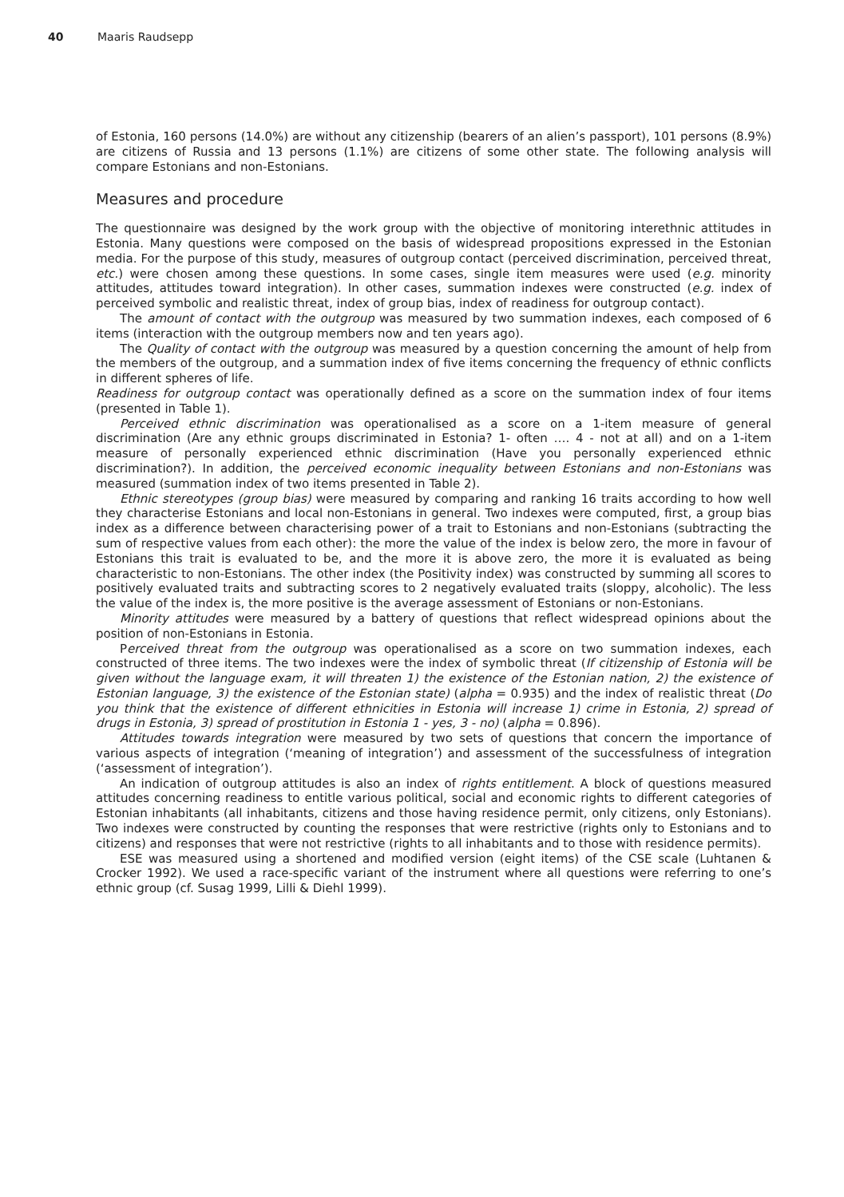40 Maaris Raudsepp
of Estonia, 160 persons (14.0%) are without any citizenship (bearers of an alien’s passport), 101 persons (8.9%) are citizens of Russia and 13 persons (1.1%) are citizens of some other state. The following analysis will compare Estonians and non-Estonians.
Measures and procedure
The questionnaire was designed by the work group with the objective of monitoring interethnic attitudes in Estonia. Many questions were composed on the basis of widespread propositions expressed in the Estonian media. For the purpose of this study, measures of outgroup contact (perceived discrimination, perceived threat, etc.) were chosen among these questions. In some cases, single item measures were used (e.g. minority attitudes, attitudes toward integration). In other cases, summation indexes were constructed (e.g. index of perceived symbolic and realistic threat, index of group bias, index of readiness for outgroup contact).
The amount of contact with the outgroup was measured by two summation indexes, each composed of 6 items (interaction with the outgroup members now and ten years ago).
The Quality of contact with the outgroup was measured by a question concerning the amount of help from the members of the outgroup, and a summation index of five items concerning the frequency of ethnic conflicts in different spheres of life.
Readiness for outgroup contact was operationally defined as a score on the summation index of four items (presented in Table 1).
Perceived ethnic discrimination was operationalised as a score on a 1-item measure of general discrimination (Are any ethnic groups discriminated in Estonia? 1- often …. 4 - not at all) and on a 1-item measure of personally experienced ethnic discrimination (Have you personally experienced ethnic discrimination?). In addition, the perceived economic inequality between Estonians and non-Estonians was measured (summation index of two items presented in Table 2).
Ethnic stereotypes (group bias) were measured by comparing and ranking 16 traits according to how well they characterise Estonians and local non-Estonians in general. Two indexes were computed, first, a group bias index as a difference between characterising power of a trait to Estonians and non-Estonians (subtracting the sum of respective values from each other): the more the value of the index is below zero, the more in favour of Estonians this trait is evaluated to be, and the more it is above zero, the more it is evaluated as being characteristic to non-Estonians. The other index (the Positivity index) was constructed by summing all scores to positively evaluated traits and subtracting scores to 2 negatively evaluated traits (sloppy, alcoholic). The less the value of the index is, the more positive is the average assessment of Estonians or non-Estonians.
Minority attitudes were measured by a battery of questions that reflect widespread opinions about the position of non-Estonians in Estonia.
Perceived threat from the outgroup was operationalised as a score on two summation indexes, each constructed of three items. The two indexes were the index of symbolic threat (If citizenship of Estonia will be given without the language exam, it will threaten 1) the existence of the Estonian nation, 2) the existence of Estonian language, 3) the existence of the Estonian state) (alpha = 0.935) and the index of realistic threat (Do you think that the existence of different ethnicities in Estonia will increase 1) crime in Estonia, 2) spread of drugs in Estonia, 3) spread of prostitution in Estonia 1 - yes, 3 - no) (alpha = 0.896).
Attitudes towards integration were measured by two sets of questions that concern the importance of various aspects of integration (‘meaning of integration’) and assessment of the successfulness of integration (‘assessment of integration’).
An indication of outgroup attitudes is also an index of rights entitlement. A block of questions measured attitudes concerning readiness to entitle various political, social and economic rights to different categories of Estonian inhabitants (all inhabitants, citizens and those having residence permit, only citizens, only Estonians). Two indexes were constructed by counting the responses that were restrictive (rights only to Estonians and to citizens) and responses that were not restrictive (rights to all inhabitants and to those with residence permits).
ESE was measured using a shortened and modified version (eight items) of the CSE scale (Luhtanen & Crocker 1992). We used a race-specific variant of the instrument where all questions were referring to one’s ethnic group (cf. Susag 1999, Lilli & Diehl 1999).